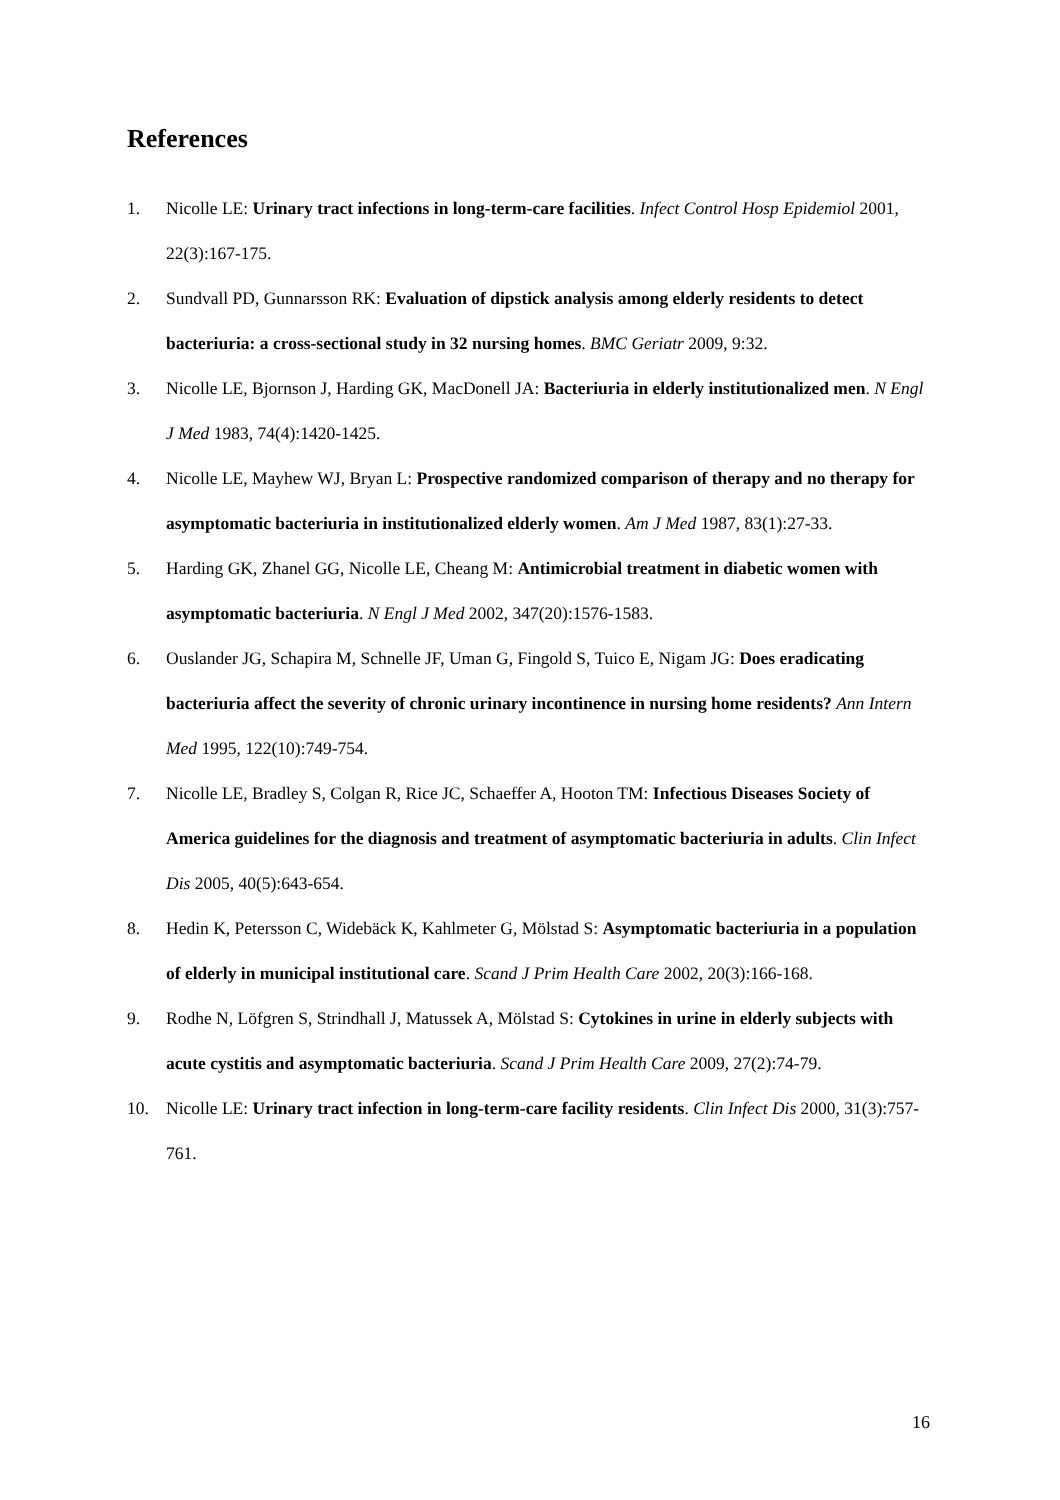References
1. Nicolle LE: Urinary tract infections in long-term-care facilities. Infect Control Hosp Epidemiol 2001, 22(3):167-175.
2. Sundvall PD, Gunnarsson RK: Evaluation of dipstick analysis among elderly residents to detect bacteriuria: a cross-sectional study in 32 nursing homes. BMC Geriatr 2009, 9:32.
3. Nicolle LE, Bjornson J, Harding GK, MacDonell JA: Bacteriuria in elderly institutionalized men. N Engl J Med 1983, 74(4):1420-1425.
4. Nicolle LE, Mayhew WJ, Bryan L: Prospective randomized comparison of therapy and no therapy for asymptomatic bacteriuria in institutionalized elderly women. Am J Med 1987, 83(1):27-33.
5. Harding GK, Zhanel GG, Nicolle LE, Cheang M: Antimicrobial treatment in diabetic women with asymptomatic bacteriuria. N Engl J Med 2002, 347(20):1576-1583.
6. Ouslander JG, Schapira M, Schnelle JF, Uman G, Fingold S, Tuico E, Nigam JG: Does eradicating bacteriuria affect the severity of chronic urinary incontinence in nursing home residents? Ann Intern Med 1995, 122(10):749-754.
7. Nicolle LE, Bradley S, Colgan R, Rice JC, Schaeffer A, Hooton TM: Infectious Diseases Society of America guidelines for the diagnosis and treatment of asymptomatic bacteriuria in adults. Clin Infect Dis 2005, 40(5):643-654.
8. Hedin K, Petersson C, Widebäck K, Kahlmeter G, Mölstad S: Asymptomatic bacteriuria in a population of elderly in municipal institutional care. Scand J Prim Health Care 2002, 20(3):166-168.
9. Rodhe N, Löfgren S, Strindhall J, Matussek A, Mölstad S: Cytokines in urine in elderly subjects with acute cystitis and asymptomatic bacteriuria. Scand J Prim Health Care 2009, 27(2):74-79.
10. Nicolle LE: Urinary tract infection in long-term-care facility residents. Clin Infect Dis 2000, 31(3):757-761.
16